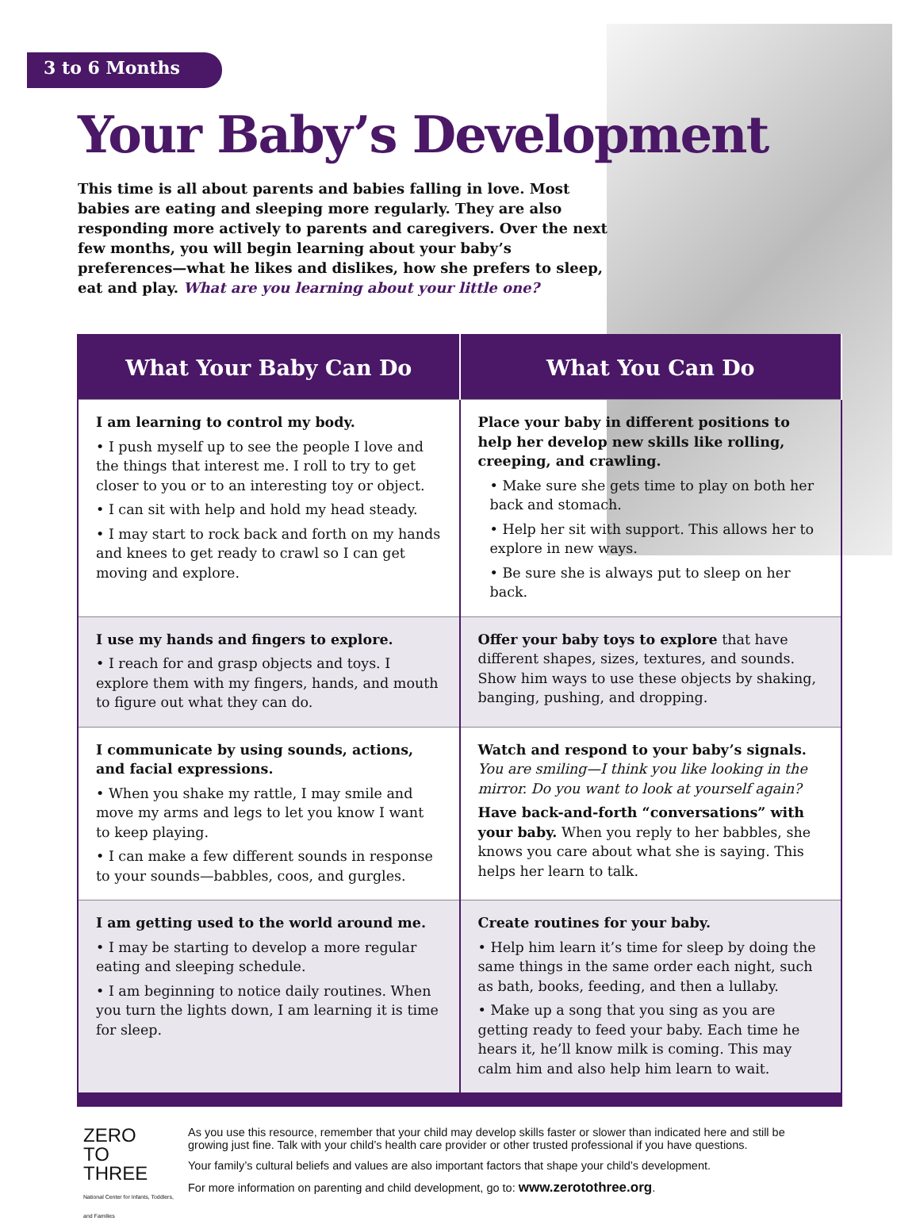3 to 6 Months
Your Baby’s Development
This time is all about parents and babies falling in love. Most babies are eating and sleeping more regularly. They are also responding more actively to parents and caregivers. Over the next few months, you will begin learning about your baby’s preferences—what he likes and dislikes, how she prefers to sleep, eat and play. What are you learning about your little one?
| What Your Baby Can Do | What You Can Do |
| --- | --- |
| I am learning to control my body. • I push myself up to see the people I love and the things that interest me. I roll to try to get closer to you or to an interesting toy or object. • I can sit with help and hold my head steady. • I may start to rock back and forth on my hands and knees to get ready to crawl so I can get moving and explore. | Place your baby in different positions to help her develop new skills like rolling, creeping, and crawling. • Make sure she gets time to play on both her back and stomach. • Help her sit with support. This allows her to explore in new ways. • Be sure she is always put to sleep on her back. |
| I use my hands and fingers to explore. • I reach for and grasp objects and toys. I explore them with my fingers, hands, and mouth to figure out what they can do. | Offer your baby toys to explore that have different shapes, sizes, textures, and sounds. Show him ways to use these objects by shaking, banging, pushing, and dropping. |
| I communicate by using sounds, actions, and facial expressions. • When you shake my rattle, I may smile and move my arms and legs to let you know I want to keep playing. • I can make a few different sounds in response to your sounds—babbles, coos, and gurgles. | Watch and respond to your baby’s signals. You are smiling—I think you like looking in the mirror. Do you want to look at yourself again? Have back-and-forth “conversations” with your baby. When you reply to her babbles, she knows you care about what she is saying. This helps her learn to talk. |
| I am getting used to the world around me. • I may be starting to develop a more regular eating and sleeping schedule. • I am beginning to notice daily routines. When you turn the lights down, I am learning it is time for sleep. | Create routines for your baby. • Help him learn it’s time for sleep by doing the same things in the same order each night, such as bath, books, feeding, and then a lullaby. • Make up a song that you sing as you are getting ready to feed your baby. Each time he hears it, he’ll know milk is coming. This may calm him and also help him learn to wait. |
ZERO
TO
THREE
National Center for Infants, Toddlers, and Families
As you use this resource, remember that your child may develop skills faster or slower than indicated here and still be growing just fine. Talk with your child’s health care provider or other trusted professional if you have questions.
Your family’s cultural beliefs and values are also important factors that shape your child’s development.
For more information on parenting and child development, go to: www.zerotothree.org.